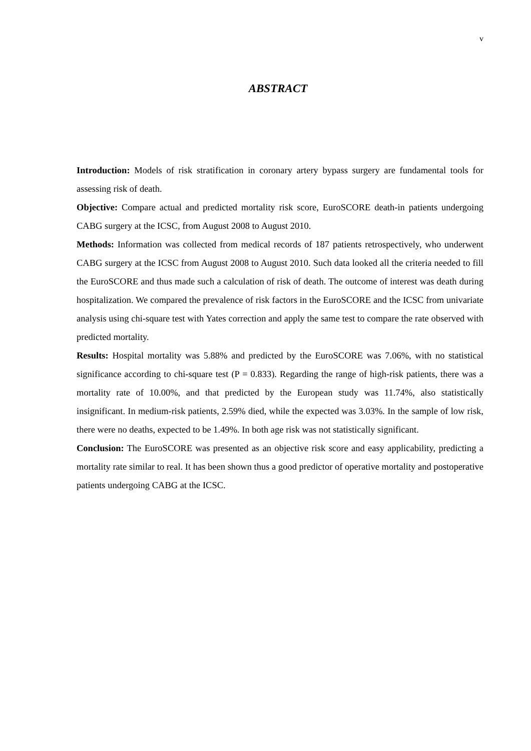v
ABSTRACT
Introduction: Models of risk stratification in coronary artery bypass surgery are fundamental tools for assessing risk of death.
Objective: Compare actual and predicted mortality risk score, EuroSCORE death-in patients undergoing CABG surgery at the ICSC, from August 2008 to August 2010.
Methods: Information was collected from medical records of 187 patients retrospectively, who underwent CABG surgery at the ICSC from August 2008 to August 2010. Such data looked all the criteria needed to fill the EuroSCORE and thus made such a calculation of risk of death. The outcome of interest was death during hospitalization. We compared the prevalence of risk factors in the EuroSCORE and the ICSC from univariate analysis using chi-square test with Yates correction and apply the same test to compare the rate observed with predicted mortality.
Results: Hospital mortality was 5.88% and predicted by the EuroSCORE was 7.06%, with no statistical significance according to chi-square test (P = 0.833). Regarding the range of high-risk patients, there was a mortality rate of 10.00%, and that predicted by the European study was 11.74%, also statistically insignificant. In medium-risk patients, 2.59% died, while the expected was 3.03%. In the sample of low risk, there were no deaths, expected to be 1.49%. In both age risk was not statistically significant.
Conclusion: The EuroSCORE was presented as an objective risk score and easy applicability, predicting a mortality rate similar to real. It has been shown thus a good predictor of operative mortality and postoperative patients undergoing CABG at the ICSC.